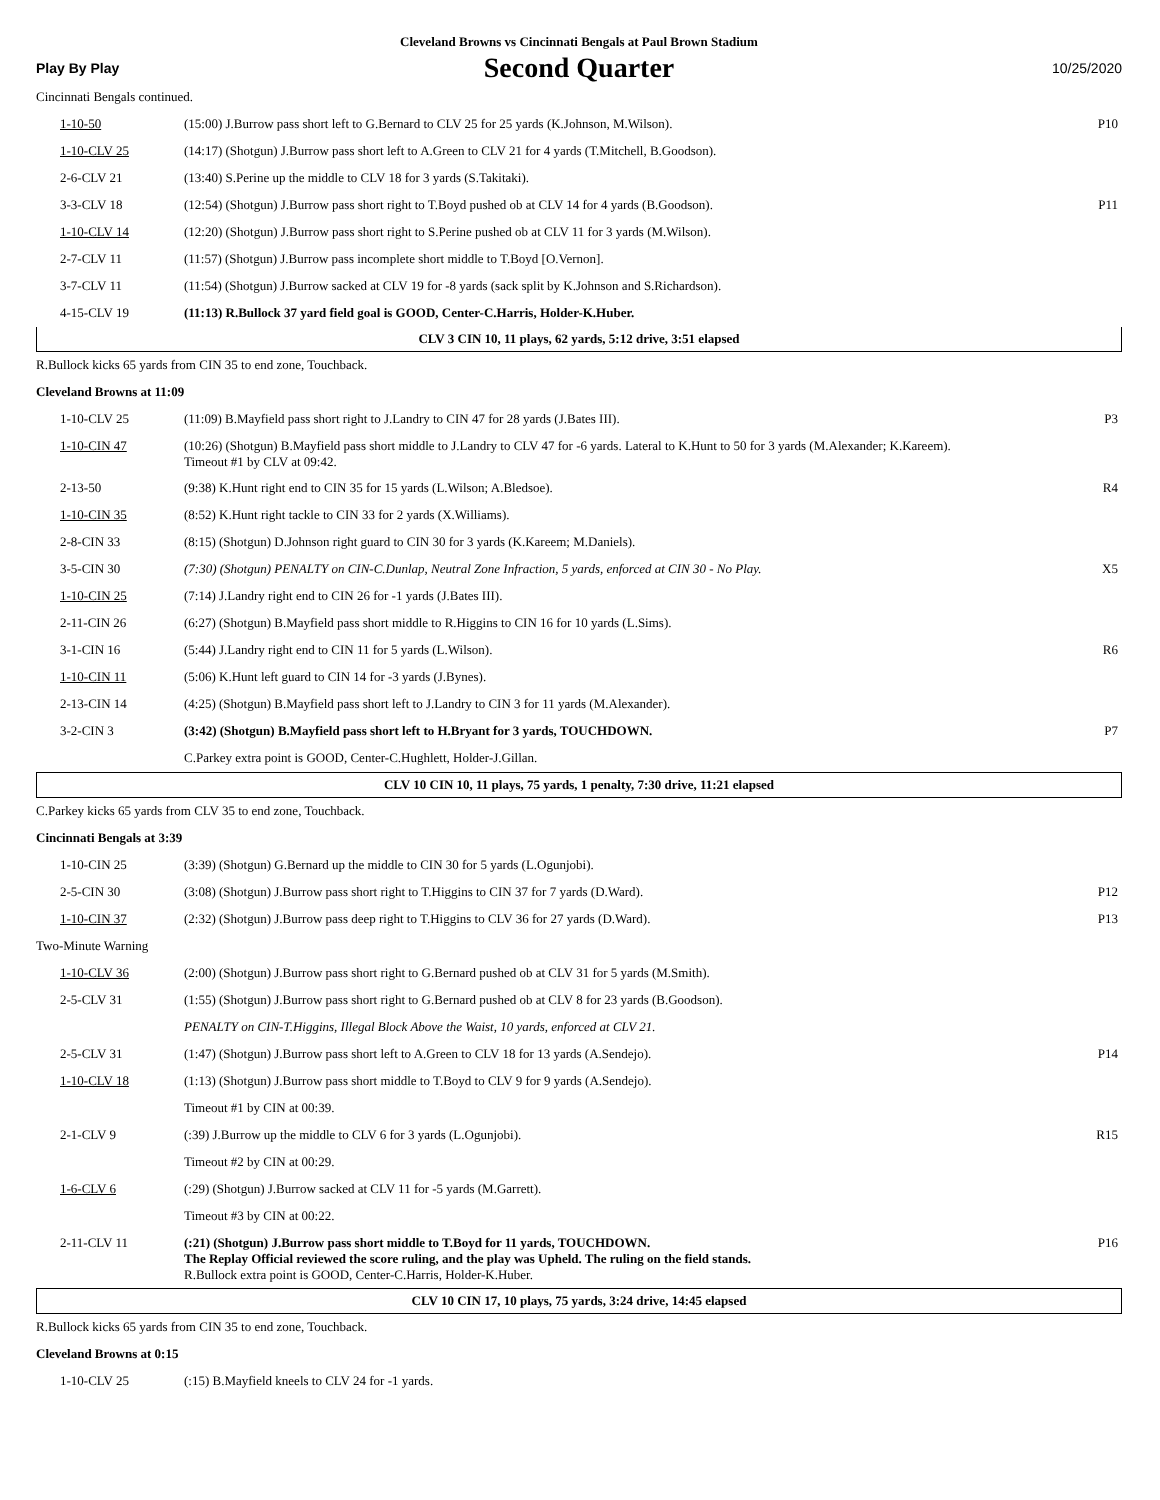Cleveland Browns vs Cincinnati Bengals at Paul Brown Stadium
Play By Play Second Quarter 10/25/2020
| Cincinnati Bengals continued. | | |
| 1-10-50 | (15:00) J.Burrow pass short left to G.Bernard to CLV 25 for 25 yards (K.Johnson, M.Wilson). | P10 |
| 1-10-CLV 25 | (14:17) (Shotgun) J.Burrow pass short left to A.Green to CLV 21 for 4 yards (T.Mitchell, B.Goodson). | |
| 2-6-CLV 21 | (13:40) S.Perine up the middle to CLV 18 for 3 yards (S.Takitaki). | |
| 3-3-CLV 18 | (12:54) (Shotgun) J.Burrow pass short right to T.Boyd pushed ob at CLV 14 for 4 yards (B.Goodson). | P11 |
| 1-10-CLV 14 | (12:20) (Shotgun) J.Burrow pass short right to S.Perine pushed ob at CLV 11 for 3 yards (M.Wilson). | |
| 2-7-CLV 11 | (11:57) (Shotgun) J.Burrow pass incomplete short middle to T.Boyd [O.Vernon]. | |
| 3-7-CLV 11 | (11:54) (Shotgun) J.Burrow sacked at CLV 19 for -8 yards (sack split by K.Johnson and S.Richardson). | |
| 4-15-CLV 19 | (11:13) R.Bullock 37 yard field goal is GOOD, Center-C.Harris, Holder-K.Huber. | |
CLV 3 CIN 10, 11 plays, 62 yards, 5:12 drive, 3:51 elapsed
| R.Bullock kicks 65 yards from CIN 35 to end zone, Touchback. | | |
| Cleveland Browns at 11:09 | | |
| 1-10-CLV 25 | (11:09) B.Mayfield pass short right to J.Landry to CIN 47 for 28 yards (J.Bates III). | P3 |
| 1-10-CIN 47 | (10:26) (Shotgun) B.Mayfield pass short middle to J.Landry to CLV 47 for -6 yards. Lateral to K.Hunt to 50 for 3 yards (M.Alexander; K.Kareem). Timeout #1 by CLV at 09:42. | |
| 2-13-50 | (9:38) K.Hunt right end to CIN 35 for 15 yards (L.Wilson; A.Bledsoe). | R4 |
| 1-10-CIN 35 | (8:52) K.Hunt right tackle to CIN 33 for 2 yards (X.Williams). | |
| 2-8-CIN 33 | (8:15) (Shotgun) D.Johnson right guard to CIN 30 for 3 yards (K.Kareem; M.Daniels). | |
| 3-5-CIN 30 | (7:30) (Shotgun) PENALTY on CIN-C.Dunlap, Neutral Zone Infraction, 5 yards, enforced at CIN 30 - No Play. | X5 |
| 1-10-CIN 25 | (7:14) J.Landry right end to CIN 26 for -1 yards (J.Bates III). | |
| 2-11-CIN 26 | (6:27) (Shotgun) B.Mayfield pass short middle to R.Higgins to CIN 16 for 10 yards (L.Sims). | |
| 3-1-CIN 16 | (5:44) J.Landry right end to CIN 11 for 5 yards (L.Wilson). | R6 |
| 1-10-CIN 11 | (5:06) K.Hunt left guard to CIN 14 for -3 yards (J.Bynes). | |
| 2-13-CIN 14 | (4:25) (Shotgun) B.Mayfield pass short left to J.Landry to CIN 3 for 11 yards (M.Alexander). | |
| 3-2-CIN 3 | (3:42) (Shotgun) B.Mayfield pass short left to H.Bryant for 3 yards, TOUCHDOWN. | P7 |
| | C.Parkey extra point is GOOD, Center-C.Hughlett, Holder-J.Gillan. | |
CLV 10 CIN 10, 11 plays, 75 yards, 1 penalty, 7:30 drive, 11:21 elapsed
| C.Parkey kicks 65 yards from CLV 35 to end zone, Touchback. | | |
| Cincinnati Bengals at 3:39 | | |
| 1-10-CIN 25 | (3:39) (Shotgun) G.Bernard up the middle to CIN 30 for 5 yards (L.Ogunjobi). | |
| 2-5-CIN 30 | (3:08) (Shotgun) J.Burrow pass short right to T.Higgins to CIN 37 for 7 yards (D.Ward). | P12 |
| 1-10-CIN 37 | (2:32) (Shotgun) J.Burrow pass deep right to T.Higgins to CLV 36 for 27 yards (D.Ward). | P13 |
| Two-Minute Warning | | |
| 1-10-CLV 36 | (2:00) (Shotgun) J.Burrow pass short right to G.Bernard pushed ob at CLV 31 for 5 yards (M.Smith). | |
| 2-5-CLV 31 | (1:55) (Shotgun) J.Burrow pass short right to G.Bernard pushed ob at CLV 8 for 23 yards (B.Goodson). | |
| | PENALTY on CIN-T.Higgins, Illegal Block Above the Waist, 10 yards, enforced at CLV 21. | |
| 2-5-CLV 31 | (1:47) (Shotgun) J.Burrow pass short left to A.Green to CLV 18 for 13 yards (A.Sendejo). | P14 |
| 1-10-CLV 18 | (1:13) (Shotgun) J.Burrow pass short middle to T.Boyd to CLV 9 for 9 yards (A.Sendejo). | |
| | Timeout #1 by CIN at 00:39. | |
| 2-1-CLV 9 | (:39) J.Burrow up the middle to CLV 6 for 3 yards (L.Ogunjobi). | R15 |
| | Timeout #2 by CIN at 00:29. | |
| 1-6-CLV 6 | (:29) (Shotgun) J.Burrow sacked at CLV 11 for -5 yards (M.Garrett). | |
| | Timeout #3 by CIN at 00:22. | |
| 2-11-CLV 11 | (:21) (Shotgun) J.Burrow pass short middle to T.Boyd for 11 yards, TOUCHDOWN. The Replay Official reviewed the score ruling, and the play was Upheld. The ruling on the field stands. R.Bullock extra point is GOOD, Center-C.Harris, Holder-K.Huber. | P16 |
CLV 10 CIN 17, 10 plays, 75 yards, 3:24 drive, 14:45 elapsed
| R.Bullock kicks 65 yards from CIN 35 to end zone, Touchback. | | |
| Cleveland Browns at 0:15 | | |
| 1-10-CLV 25 | (:15) B.Mayfield kneels to CLV 24 for -1 yards. | |